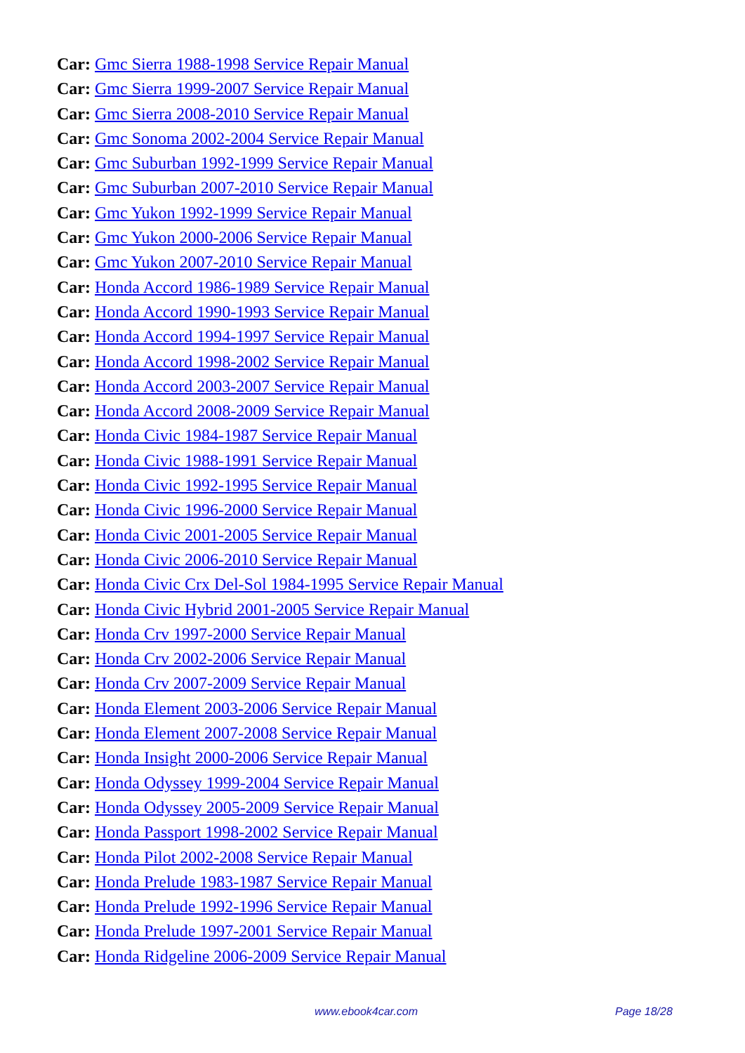Car: Gmc Sierra 1988-1998 Service Repair Manual
Car: Gmc Sierra 1999-2007 Service Repair Manual
Car: Gmc Sierra 2008-2010 Service Repair Manual
Car: Gmc Sonoma 2002-2004 Service Repair Manual
Car: Gmc Suburban 1992-1999 Service Repair Manual
Car: Gmc Suburban 2007-2010 Service Repair Manual
Car: Gmc Yukon 1992-1999 Service Repair Manual
Car: Gmc Yukon 2000-2006 Service Repair Manual
Car: Gmc Yukon 2007-2010 Service Repair Manual
Car: Honda Accord 1986-1989 Service Repair Manual
Car: Honda Accord 1990-1993 Service Repair Manual
Car: Honda Accord 1994-1997 Service Repair Manual
Car: Honda Accord 1998-2002 Service Repair Manual
Car: Honda Accord 2003-2007 Service Repair Manual
Car: Honda Accord 2008-2009 Service Repair Manual
Car: Honda Civic 1984-1987 Service Repair Manual
Car: Honda Civic 1988-1991 Service Repair Manual
Car: Honda Civic 1992-1995 Service Repair Manual
Car: Honda Civic 1996-2000 Service Repair Manual
Car: Honda Civic 2001-2005 Service Repair Manual
Car: Honda Civic 2006-2010 Service Repair Manual
Car: Honda Civic Crx Del-Sol 1984-1995 Service Repair Manual
Car: Honda Civic Hybrid 2001-2005 Service Repair Manual
Car: Honda Crv 1997-2000 Service Repair Manual
Car: Honda Crv 2002-2006 Service Repair Manual
Car: Honda Crv 2007-2009 Service Repair Manual
Car: Honda Element 2003-2006 Service Repair Manual
Car: Honda Element 2007-2008 Service Repair Manual
Car: Honda Insight 2000-2006 Service Repair Manual
Car: Honda Odyssey 1999-2004 Service Repair Manual
Car: Honda Odyssey 2005-2009 Service Repair Manual
Car: Honda Passport 1998-2002 Service Repair Manual
Car: Honda Pilot 2002-2008 Service Repair Manual
Car: Honda Prelude 1983-1987 Service Repair Manual
Car: Honda Prelude 1992-1996 Service Repair Manual
Car: Honda Prelude 1997-2001 Service Repair Manual
Car: Honda Ridgeline 2006-2009 Service Repair Manual
www.ebook4car.com Page 18/28